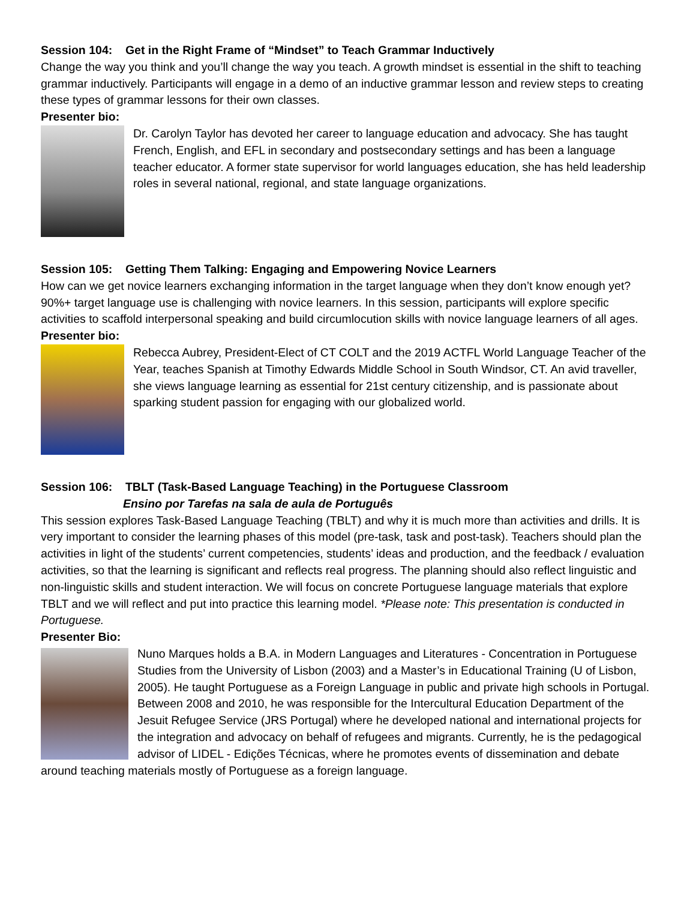Session 104: Get in the Right Frame of “Mindset” to Teach Grammar Inductively
Change the way you think and you’ll change the way you teach. A growth mindset is essential in the shift to teaching grammar inductively. Participants will engage in a demo of an inductive grammar lesson and review steps to creating these types of grammar lessons for their own classes.
Presenter bio:
Dr. Carolyn Taylor has devoted her career to language education and advocacy. She has taught French, English, and EFL in secondary and postsecondary settings and has been a language teacher educator. A former state supervisor for world languages education, she has held leadership roles in several national, regional, and state language organizations.
Session 105: Getting Them Talking: Engaging and Empowering Novice Learners
How can we get novice learners exchanging information in the target language when they don’t know enough yet? 90%+ target language use is challenging with novice learners. In this session, participants will explore specific activities to scaffold interpersonal speaking and build circumlocution skills with novice language learners of all ages.
Presenter bio:
Rebecca Aubrey, President-Elect of CT COLT and the 2019 ACTFL World Language Teacher of the Year, teaches Spanish at Timothy Edwards Middle School in South Windsor, CT. An avid traveller, she views language learning as essential for 21st century citizenship, and is passionate about sparking student passion for engaging with our globalized world.
Session 106: TBLT (Task-Based Language Teaching) in the Portuguese Classroom
Ensino por Tarefas na sala de aula de Português
This session explores Task-Based Language Teaching (TBLT) and why it is much more than activities and drills. It is very important to consider the learning phases of this model (pre-task, task and post-task). Teachers should plan the activities in light of the students’ current competencies, students’ ideas and production, and the feedback / evaluation activities, so that the learning is significant and reflects real progress. The planning should also reflect linguistic and non-linguistic skills and student interaction. We will focus on concrete Portuguese language materials that explore TBLT and we will reflect and put into practice this learning model. *Please note: This presentation is conducted in Portuguese.
Presenter Bio:
Nuno Marques holds a B.A. in Modern Languages and Literatures - Concentration in Portuguese Studies from the University of Lisbon (2003) and a Master’s in Educational Training (U of Lisbon, 2005). He taught Portuguese as a Foreign Language in public and private high schools in Portugal. Between 2008 and 2010, he was responsible for the Intercultural Education Department of the Jesuit Refugee Service (JRS Portugal) where he developed national and international projects for the integration and advocacy on behalf of refugees and migrants. Currently, he is the pedagogical advisor of LIDEL - Edições Técnicas, where he promotes events of dissemination and debate around teaching materials mostly of Portuguese as a foreign language.